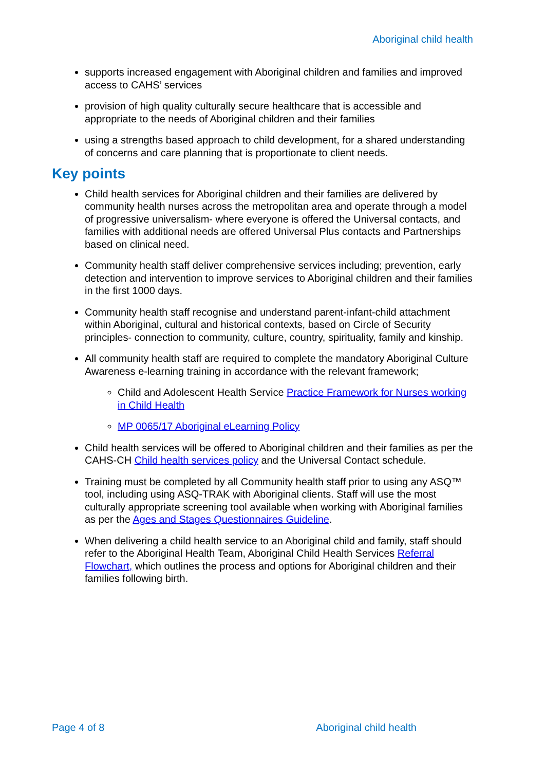Aboriginal child health
supports increased engagement with Aboriginal children and families and improved access to CAHS’ services
provision of high quality culturally secure healthcare that is accessible and appropriate to the needs of Aboriginal children and their families
using a strengths based approach to child development, for a shared understanding of concerns and care planning that is proportionate to client needs.
Key points
Child health services for Aboriginal children and their families are delivered by community health nurses across the metropolitan area and operate through a model of progressive universalism- where everyone is offered the Universal contacts, and families with additional needs are offered Universal Plus contacts and Partnerships based on clinical need.
Community health staff deliver comprehensive services including; prevention, early detection and intervention to improve services to Aboriginal children and their families in the first 1000 days.
Community health staff recognise and understand parent-infant-child attachment within Aboriginal, cultural and historical contexts, based on Circle of Security principles- connection to community, culture, country, spirituality, family and kinship.
All community health staff are required to complete the mandatory Aboriginal Culture Awareness e-learning training in accordance with the relevant framework;
Child and Adolescent Health Service Practice Framework for Nurses working in Child Health
MP 0065/17 Aboriginal eLearning Policy
Child health services will be offered to Aboriginal children and their families as per the CAHS-CH Child health services policy and the Universal Contact schedule.
Training must be completed by all Community health staff prior to using any ASQ™ tool, including using ASQ-TRAK with Aboriginal clients. Staff will use the most culturally appropriate screening tool available when working with Aboriginal families as per the Ages and Stages Questionnaires Guideline.
When delivering a child health service to an Aboriginal child and family, staff should refer to the Aboriginal Health Team, Aboriginal Child Health Services Referral Flowchart, which outlines the process and options for Aboriginal children and their families following birth.
Page 4 of 8 Aboriginal child health